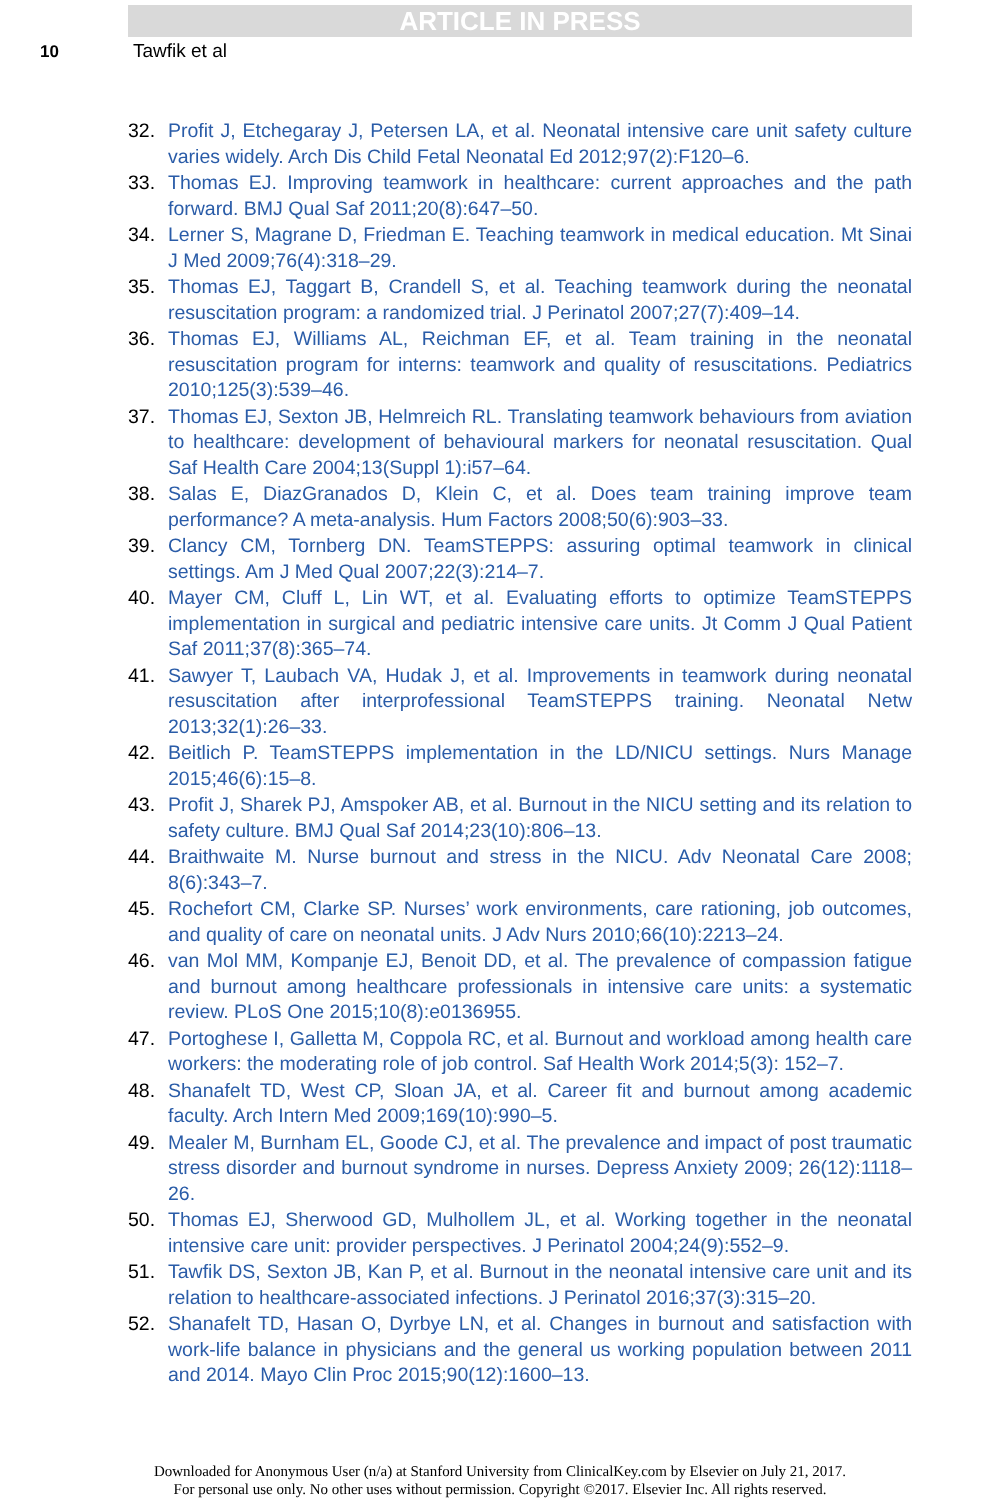ARTICLE IN PRESS
10 Tawfik et al
32. Profit J, Etchegaray J, Petersen LA, et al. Neonatal intensive care unit safety culture varies widely. Arch Dis Child Fetal Neonatal Ed 2012;97(2):F120–6.
33. Thomas EJ. Improving teamwork in healthcare: current approaches and the path forward. BMJ Qual Saf 2011;20(8):647–50.
34. Lerner S, Magrane D, Friedman E. Teaching teamwork in medical education. Mt Sinai J Med 2009;76(4):318–29.
35. Thomas EJ, Taggart B, Crandell S, et al. Teaching teamwork during the neonatal resuscitation program: a randomized trial. J Perinatol 2007;27(7):409–14.
36. Thomas EJ, Williams AL, Reichman EF, et al. Team training in the neonatal resuscitation program for interns: teamwork and quality of resuscitations. Pediatrics 2010;125(3):539–46.
37. Thomas EJ, Sexton JB, Helmreich RL. Translating teamwork behaviours from aviation to healthcare: development of behavioural markers for neonatal resuscitation. Qual Saf Health Care 2004;13(Suppl 1):i57–64.
38. Salas E, DiazGranados D, Klein C, et al. Does team training improve team performance? A meta-analysis. Hum Factors 2008;50(6):903–33.
39. Clancy CM, Tornberg DN. TeamSTEPPS: assuring optimal teamwork in clinical settings. Am J Med Qual 2007;22(3):214–7.
40. Mayer CM, Cluff L, Lin WT, et al. Evaluating efforts to optimize TeamSTEPPS implementation in surgical and pediatric intensive care units. Jt Comm J Qual Patient Saf 2011;37(8):365–74.
41. Sawyer T, Laubach VA, Hudak J, et al. Improvements in teamwork during neonatal resuscitation after interprofessional TeamSTEPPS training. Neonatal Netw 2013;32(1):26–33.
42. Beitlich P. TeamSTEPPS implementation in the LD/NICU settings. Nurs Manage 2015;46(6):15–8.
43. Profit J, Sharek PJ, Amspoker AB, et al. Burnout in the NICU setting and its relation to safety culture. BMJ Qual Saf 2014;23(10):806–13.
44. Braithwaite M. Nurse burnout and stress in the NICU. Adv Neonatal Care 2008; 8(6):343–7.
45. Rochefort CM, Clarke SP. Nurses’ work environments, care rationing, job outcomes, and quality of care on neonatal units. J Adv Nurs 2010;66(10):2213–24.
46. van Mol MM, Kompanje EJ, Benoit DD, et al. The prevalence of compassion fatigue and burnout among healthcare professionals in intensive care units: a systematic review. PLoS One 2015;10(8):e0136955.
47. Portoghese I, Galletta M, Coppola RC, et al. Burnout and workload among health care workers: the moderating role of job control. Saf Health Work 2014;5(3): 152–7.
48. Shanafelt TD, West CP, Sloan JA, et al. Career fit and burnout among academic faculty. Arch Intern Med 2009;169(10):990–5.
49. Mealer M, Burnham EL, Goode CJ, et al. The prevalence and impact of post traumatic stress disorder and burnout syndrome in nurses. Depress Anxiety 2009; 26(12):1118–26.
50. Thomas EJ, Sherwood GD, Mulhollem JL, et al. Working together in the neonatal intensive care unit: provider perspectives. J Perinatol 2004;24(9):552–9.
51. Tawfik DS, Sexton JB, Kan P, et al. Burnout in the neonatal intensive care unit and its relation to healthcare-associated infections. J Perinatol 2016;37(3):315–20.
52. Shanafelt TD, Hasan O, Dyrbye LN, et al. Changes in burnout and satisfaction with work-life balance in physicians and the general us working population between 2011 and 2014. Mayo Clin Proc 2015;90(12):1600–13.
Downloaded for Anonymous User (n/a) at Stanford University from ClinicalKey.com by Elsevier on July 21, 2017.
For personal use only. No other uses without permission. Copyright ©2017. Elsevier Inc. All rights reserved.